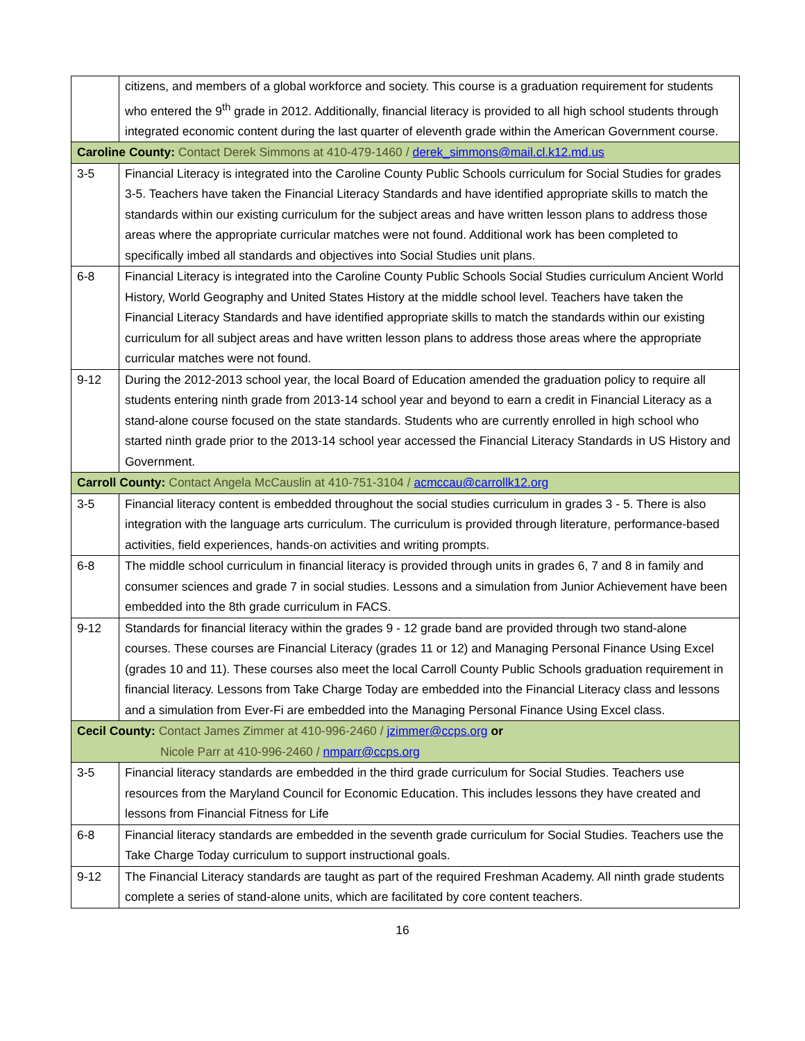| | citizens, and members of a global workforce and society. This course is a graduation requirement for students who entered the 9<sup>th</sup> grade in 2012. Additionally, financial literacy is provided to all high school students through integrated economic content during the last quarter of eleventh grade within the American Government course. |
| Caroline County: Contact Derek Simmons at 410-479-1460 / derek_simmons@mail.cl.k12.md.us | |
| 3-5 | Financial Literacy is integrated into the Caroline County Public Schools curriculum for Social Studies for grades 3-5. Teachers have taken the Financial Literacy Standards and have identified appropriate skills to match the standards within our existing curriculum for the subject areas and have written lesson plans to address those areas where the appropriate curricular matches were not found. Additional work has been completed to specifically imbed all standards and objectives into Social Studies unit plans. |
| 6-8 | Financial Literacy is integrated into the Caroline County Public Schools Social Studies curriculum Ancient World History, World Geography and United States History at the middle school level. Teachers have taken the Financial Literacy Standards and have identified appropriate skills to match the standards within our existing curriculum for all subject areas and have written lesson plans to address those areas where the appropriate curricular matches were not found. |
| 9-12 | During the 2012-2013 school year, the local Board of Education amended the graduation policy to require all students entering ninth grade from 2013-14 school year and beyond to earn a credit in Financial Literacy as a stand-alone course focused on the state standards. Students who are currently enrolled in high school who started ninth grade prior to the 2013-14 school year accessed the Financial Literacy Standards in US History and Government. |
| Carroll County: Contact Angela McCauslin at 410-751-3104 / acmccau@carrollk12.org | |
| 3-5 | Financial literacy content is embedded throughout the social studies curriculum in grades 3 - 5. There is also integration with the language arts curriculum. The curriculum is provided through literature, performance-based activities, field experiences, hands-on activities and writing prompts. |
| 6-8 | The middle school curriculum in financial literacy is provided through units in grades 6, 7 and 8 in family and consumer sciences and grade 7 in social studies. Lessons and a simulation from Junior Achievement have been embedded into the 8th grade curriculum in FACS. |
| 9-12 | Standards for financial literacy within the grades 9 - 12 grade band are provided through two stand-alone courses. These courses are Financial Literacy (grades 11 or 12) and Managing Personal Finance Using Excel (grades 10 and 11). These courses also meet the local Carroll County Public Schools graduation requirement in financial literacy. Lessons from Take Charge Today are embedded into the Financial Literacy class and lessons and a simulation from Ever-Fi are embedded into the Managing Personal Finance Using Excel class. |
| Cecil County: Contact James Zimmer at 410-996-2460 / jzimmer@ccps.org or Nicole Parr at 410-996-2460 / nmparr@ccps.org | |
| 3-5 | Financial literacy standards are embedded in the third grade curriculum for Social Studies. Teachers use resources from the Maryland Council for Economic Education. This includes lessons they have created and lessons from Financial Fitness for Life |
| 6-8 | Financial literacy standards are embedded in the seventh grade curriculum for Social Studies. Teachers use the Take Charge Today curriculum to support instructional goals. |
| 9-12 | The Financial Literacy standards are taught as part of the required Freshman Academy. All ninth grade students complete a series of stand-alone units, which are facilitated by core content teachers. |
16